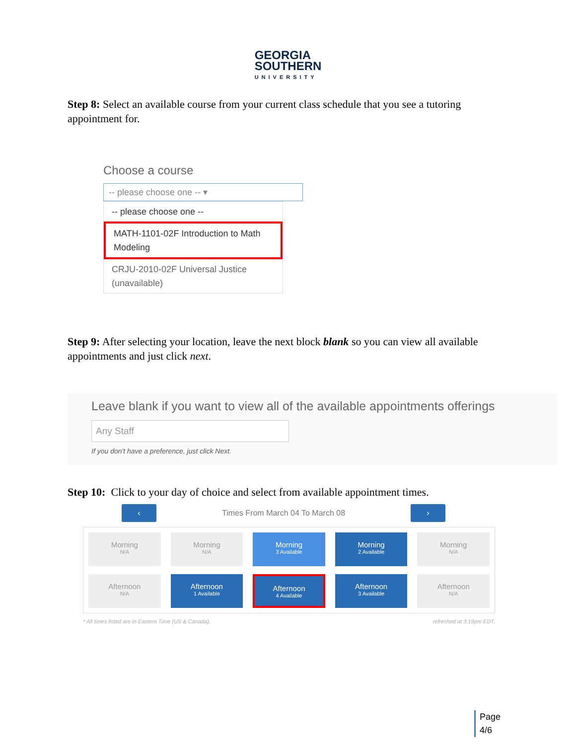GEORGIA
SOUTHERN UNIVERSITY
Step 8: Select an available course from your current class schedule that you see a tutoring appointment for.
Choose a course
-- please choose one -- ▾
-- please choose one --
MATH-1101-02F Introduction to Math Modeling
CRJU-2010-02F Universal Justice (unavailable)
Step 9: After selecting your location, leave the next block blank so you can view all available appointments and just click next.
Leave blank if you want to view all of the available appointments offerings
Any Staff
If you don't have a preference, just click Next.
Step 10: Click to your day of choice and select from available appointment times.
‹
Times From March 04 To March 08
›
Morning
N/A
Morning
N/A
Morning
3 Available
Morning
2 Available
Morning
N/A
Afternoon
N/A
Afternoon
1 Available
Afternoon
4 Available
Afternoon
3 Available
Afternoon
N/A
* All times listed are in Eastern Time (US & Canada). refreshed at 3:19pm EDT.
Page
4/6